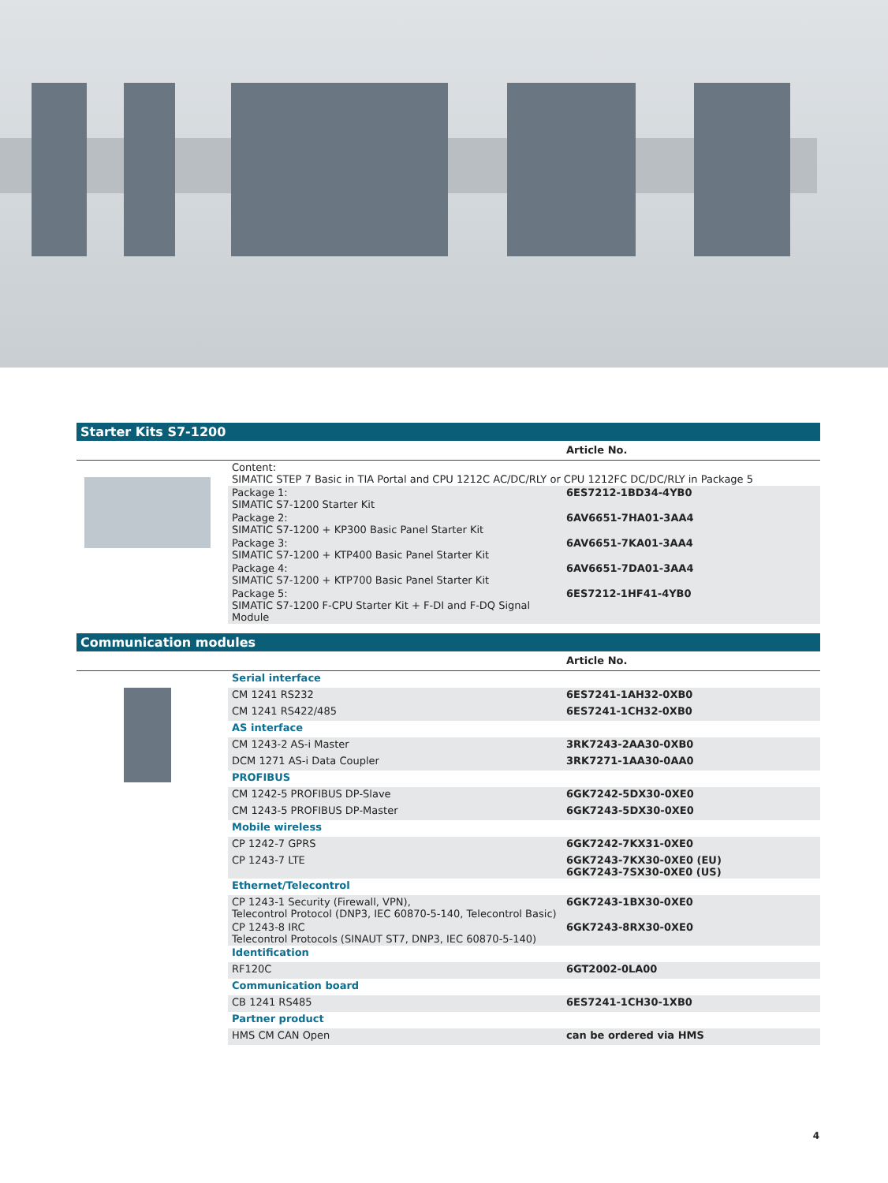Starter Kits S7-1200
| | | Article No. |
| --- | --- | --- |
| | Content: SIMATIC STEP 7 Basic in TIA Portal and CPU 1212C AC/DC/RLY or CPU 1212FC DC/DC/RLY in Package 5 | |
| | Package 1: SIMATIC S7-1200 Starter Kit | 6ES7212-1BD34-4YB0 |
| | Package 2: SIMATIC S7-1200 + KP300 Basic Panel Starter Kit | 6AV6651-7HA01-3AA4 |
| | Package 3: SIMATIC S7-1200 + KTP400 Basic Panel Starter Kit | 6AV6651-7KA01-3AA4 |
| | Package 4: SIMATIC S7-1200 + KTP700 Basic Panel Starter Kit | 6AV6651-7DA01-3AA4 |
| | Package 5: SIMATIC S7-1200 F-CPU Starter Kit + F-DI and F-DQ Signal Module | 6ES7212-1HF41-4YB0 |
Communication modules
| | | Article No. |
| --- | --- | --- |
| | Serial interface | |
| | CM 1241 RS232 | 6ES7241-1AH32-0XB0 |
| | CM 1241 RS422/485 | 6ES7241-1CH32-0XB0 |
| | AS interface | |
| | CM 1243-2 AS-i Master | 3RK7243-2AA30-0XB0 |
| | DCM 1271 AS-i Data Coupler | 3RK7271-1AA30-0AA0 |
| | PROFIBUS | |
| | CM 1242-5 PROFIBUS DP-Slave | 6GK7242-5DX30-0XE0 |
| | CM 1243-5 PROFIBUS DP-Master | 6GK7243-5DX30-0XE0 |
| | Mobile wireless | |
| | CP 1242-7 GPRS | 6GK7242-7KX31-0XE0 |
| | CP 1243-7 LTE | 6GK7243-7KX30-0XE0 (EU) 6GK7243-7SX30-0XE0 (US) |
| | Ethernet/Telecontrol | |
| | CP 1243-1 Security (Firewall, VPN), Telecontrol Protocol (DNP3, IEC 60870-5-140, Telecontrol Basic) | 6GK7243-1BX30-0XE0 |
| | CP 1243-8 IRC Telecontrol Protocols (SINAUT ST7, DNP3, IEC 60870-5-140) | 6GK7243-8RX30-0XE0 |
| | Identification | |
| | RF120C | 6GT2002-0LA00 |
| | Communication board | |
| | CB 1241 RS485 | 6ES7241-1CH30-1XB0 |
| | Partner product | |
| | HMS CM CAN Open | can be ordered via HMS |
4